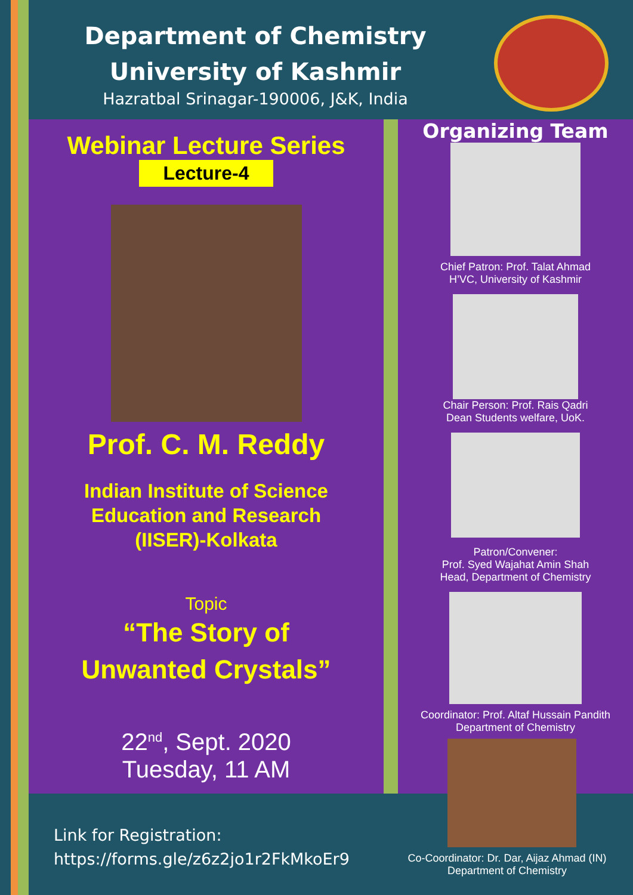Department of Chemistry
University of Kashmir
Hazratbal Srinagar-190006, J&K, India
Webinar Lecture Series
Lecture-4
Prof. C. M. Reddy
Indian Institute of Science
Education and Research
(IISER)-Kolkata
Topic
“The Story of
Unwanted Crystals”
22<sup>nd</sup>, Sept. 2020
Tuesday, 11 AM
Organizing Team
Chief Patron: Prof. Talat Ahmad
H’VC, University of Kashmir
Chair Person: Prof. Rais Qadri
Dean Students welfare, UoK.
Patron/Convener:
Prof. Syed Wajahat Amin Shah
Head, Department of Chemistry
Coordinator: Prof. Altaf Hussain Pandith
Department of Chemistry
Co-Coordinator: Dr. Dar, Aijaz Ahmad (IN)
Department of Chemistry
Link for Registration:
https://forms.gle/z6z2jo1r2FkMkoEr9